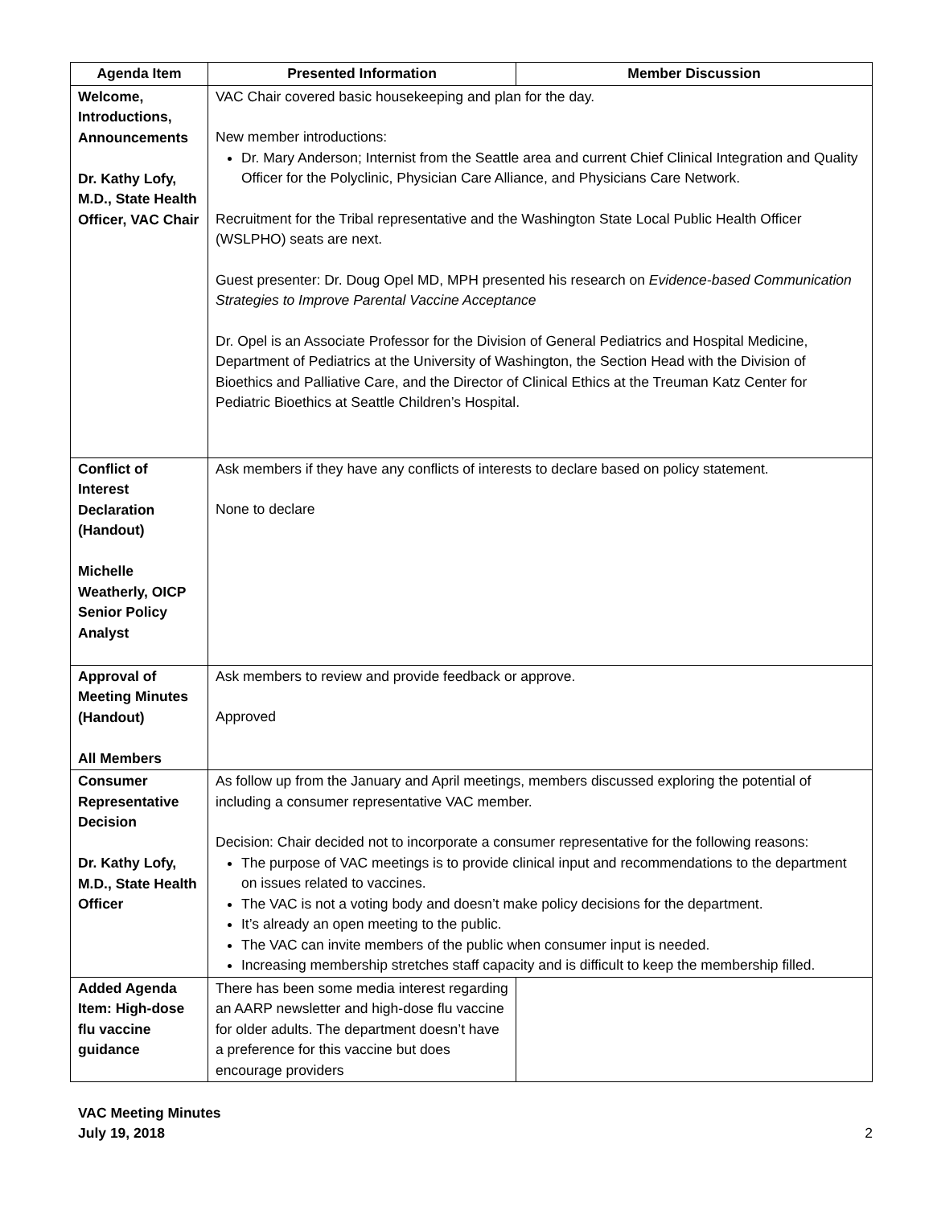| Agenda Item | Presented Information | Member Discussion |
| --- | --- | --- |
| Welcome, Introductions, Announcements Dr. Kathy Lofy, M.D., State Health Officer, VAC Chair | VAC Chair covered basic housekeeping and plan for the day. New member introductions: Dr. Mary Anderson; Internist from the Seattle area and current Chief Clinical Integration and Quality Officer for the Polyclinic, Physician Care Alliance, and Physicians Care Network. Recruitment for the Tribal representative and the Washington State Local Public Health Officer (WSLPHO) seats are next. Guest presenter: Dr. Doug Opel MD, MPH presented his research on Evidence-based Communication Strategies to Improve Parental Vaccine Acceptance Dr. Opel is an Associate Professor for the Division of General Pediatrics and Hospital Medicine, Department of Pediatrics at the University of Washington, the Section Head with the Division of Bioethics and Palliative Care, and the Director of Clinical Ethics at the Treuman Katz Center for Pediatric Bioethics at Seattle Children’s Hospital. | |
| Conflict of Interest Declaration (Handout) Michelle Weatherly, OICP Senior Policy Analyst | Ask members if they have any conflicts of interests to declare based on policy statement. None to declare | |
| Approval of Meeting Minutes (Handout) All Members | Ask members to review and provide feedback or approve. Approved | |
| Consumer Representative Decision Dr. Kathy Lofy, M.D., State Health Officer | As follow up from the January and April meetings, members discussed exploring the potential of including a consumer representative VAC member. Decision: Chair decided not to incorporate a consumer representative for the following reasons: The purpose of VAC meetings is to provide clinical input and recommendations to the department on issues related to vaccines. The VAC is not a voting body and doesn’t make policy decisions for the department. It’s already an open meeting to the public. The VAC can invite members of the public when consumer input is needed. Increasing membership stretches staff capacity and is difficult to keep the membership filled. | |
| Added Agenda Item: High-dose flu vaccine guidance | There has been some media interest regarding an AARP newsletter and high-dose flu vaccine for older adults. The department doesn’t have a preference for this vaccine but does encourage providers | |
VAC Meeting Minutes
July 19, 2018
2